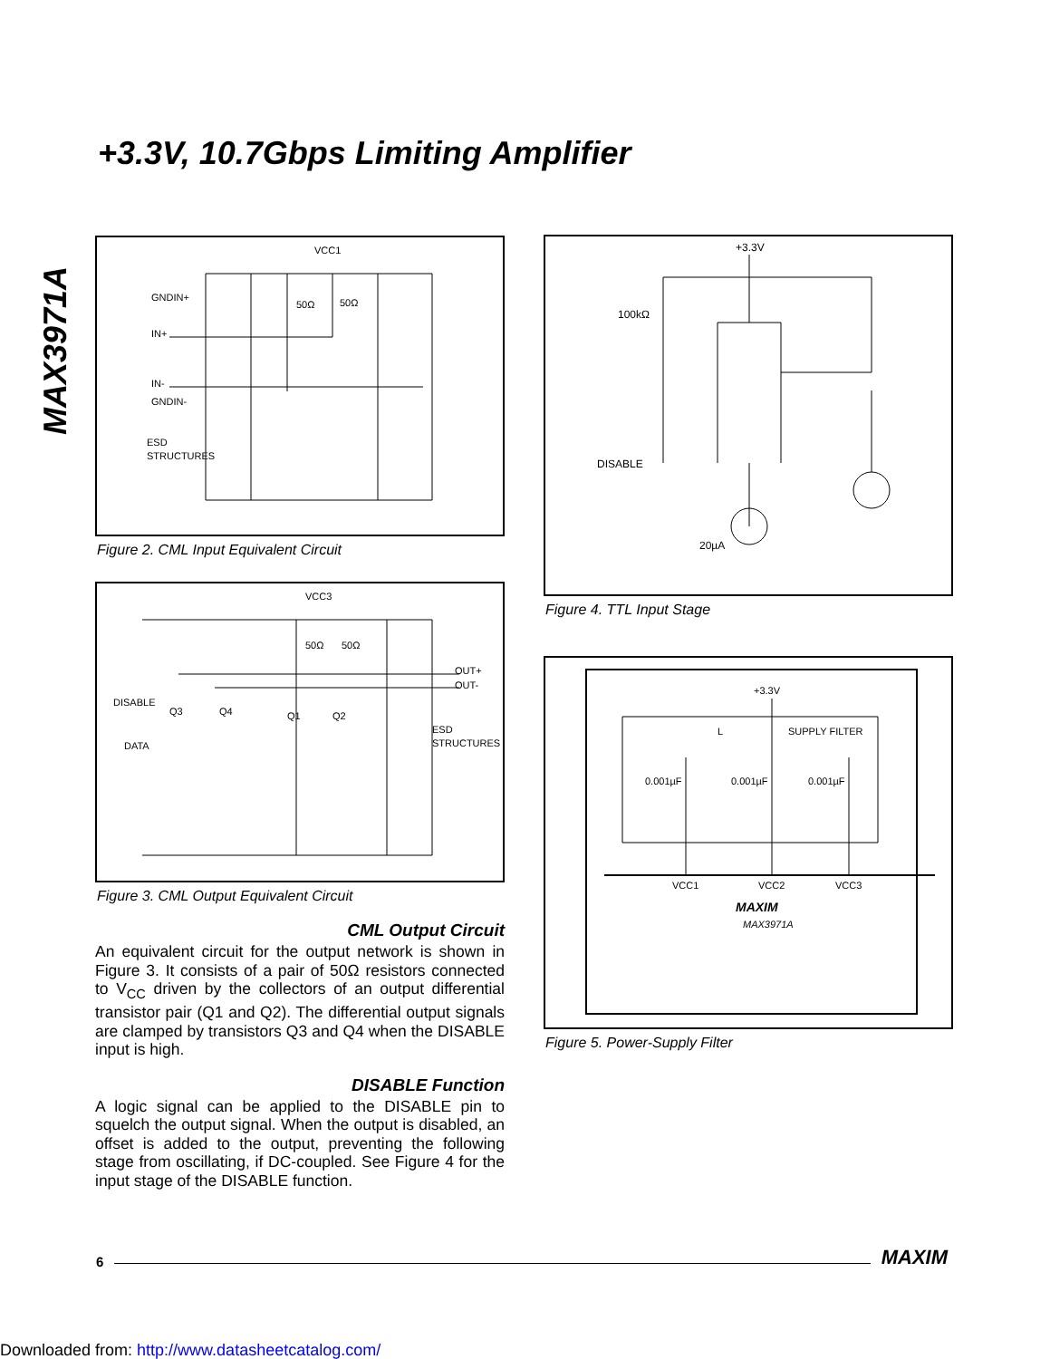+3.3V, 10.7Gbps Limiting Amplifier
MAX3971A
VCC1
GNDIN+
IN+
IN-
GNDIN-
ESD
STRUCTURES
50Ω
50Ω
Figure 2. CML Input Equivalent Circuit
VCC3
50Ω
50Ω
OUT+
OUT-
DISABLE
DATA
Q3
Q4
Q1
Q2
ESD
STRUCTURES
Figure 3. CML Output Equivalent Circuit
CML Output Circuit
An equivalent circuit for the output network is shown in Figure 3. It consists of a pair of 50Ω resistors connected to V<sub>CC</sub> driven by the collectors of an output differential transistor pair (Q1 and Q2). The differential output signals are clamped by transistors Q3 and Q4 when the DISABLE input is high.
DISABLE Function
A logic signal can be applied to the DISABLE pin to squelch the output signal. When the output is disabled, an offset is added to the output, preventing the following stage from oscillating, if DC-coupled. See Figure 4 for the input stage of the DISABLE function.
+3.3V
100kΩ
DISABLE
20µA
Figure 4. TTL Input Stage
+3.3V
L
SUPPLY FILTER
0.001µF
0.001µF
0.001µF
VCC1
VCC2
VCC3
MAXIM
MAX3971A
Figure 5. Power-Supply Filter
6 MAXIM
Downloaded from: http://www.datasheetcatalog.com/